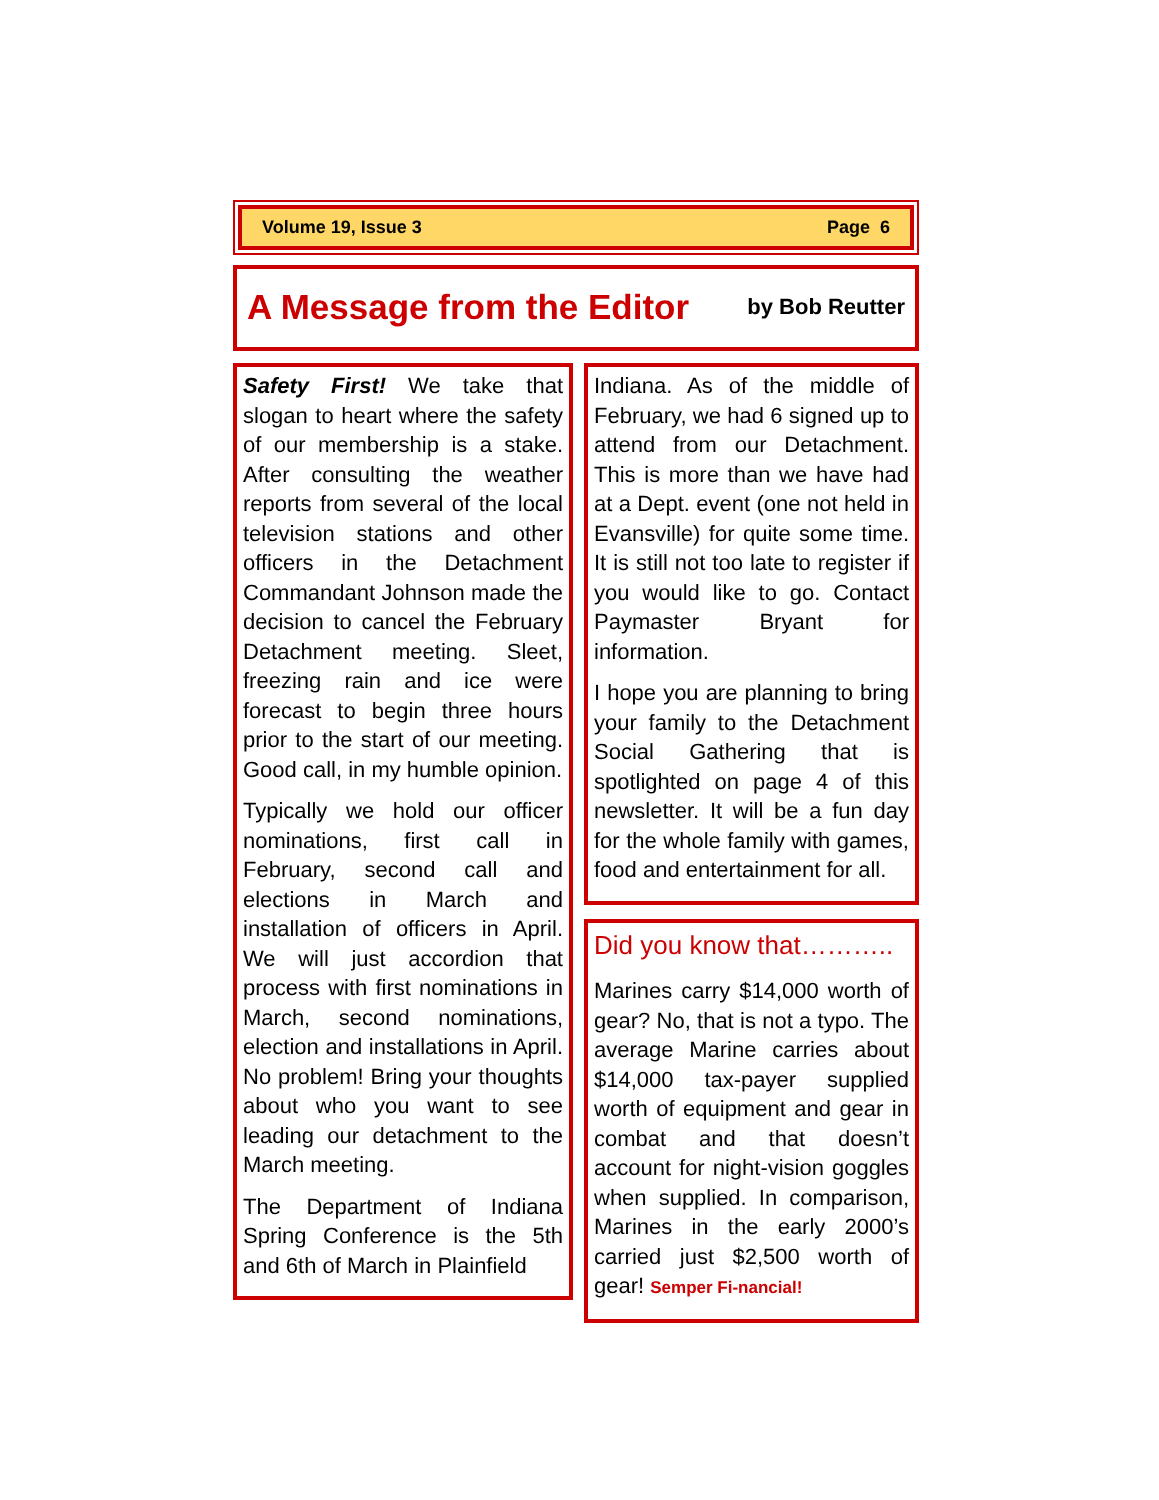Volume 19, Issue 3 Page 6
A Message from the Editor
by Bob Reutter
Safety First! We take that slogan to heart where the safety of our membership is a stake. After consulting the weather reports from several of the local television stations and other officers in the Detachment Commandant Johnson made the decision to cancel the February Detachment meeting. Sleet, freezing rain and ice were forecast to begin three hours prior to the start of our meeting. Good call, in my humble opinion.
Typically we hold our officer nominations, first call in February, second call and elections in March and installation of officers in April. We will just accordion that process with first nominations in March, second nominations, election and installations in April. No problem! Bring your thoughts about who you want to see leading our detachment to the March meeting.
The Department of Indiana Spring Conference is the 5th and 6th of March in Plainfield
Indiana. As of the middle of February, we had 6 signed up to attend from our Detachment. This is more than we have had at a Dept. event (one not held in Evansville) for quite some time. It is still not too late to register if you would like to go. Contact Paymaster Bryant for information.
I hope you are planning to bring your family to the Detachment Social Gathering that is spotlighted on page 4 of this newsletter. It will be a fun day for the whole family with games, food and entertainment for all.
Did you know that………..
Marines carry $14,000 worth of gear? No, that is not a typo. The average Marine carries about $14,000 tax-payer supplied worth of equipment and gear in combat and that doesn’t account for night-vision goggles when supplied. In comparison, Marines in the early 2000’s carried just $2,500 worth of gear! Semper Fi-nancial!